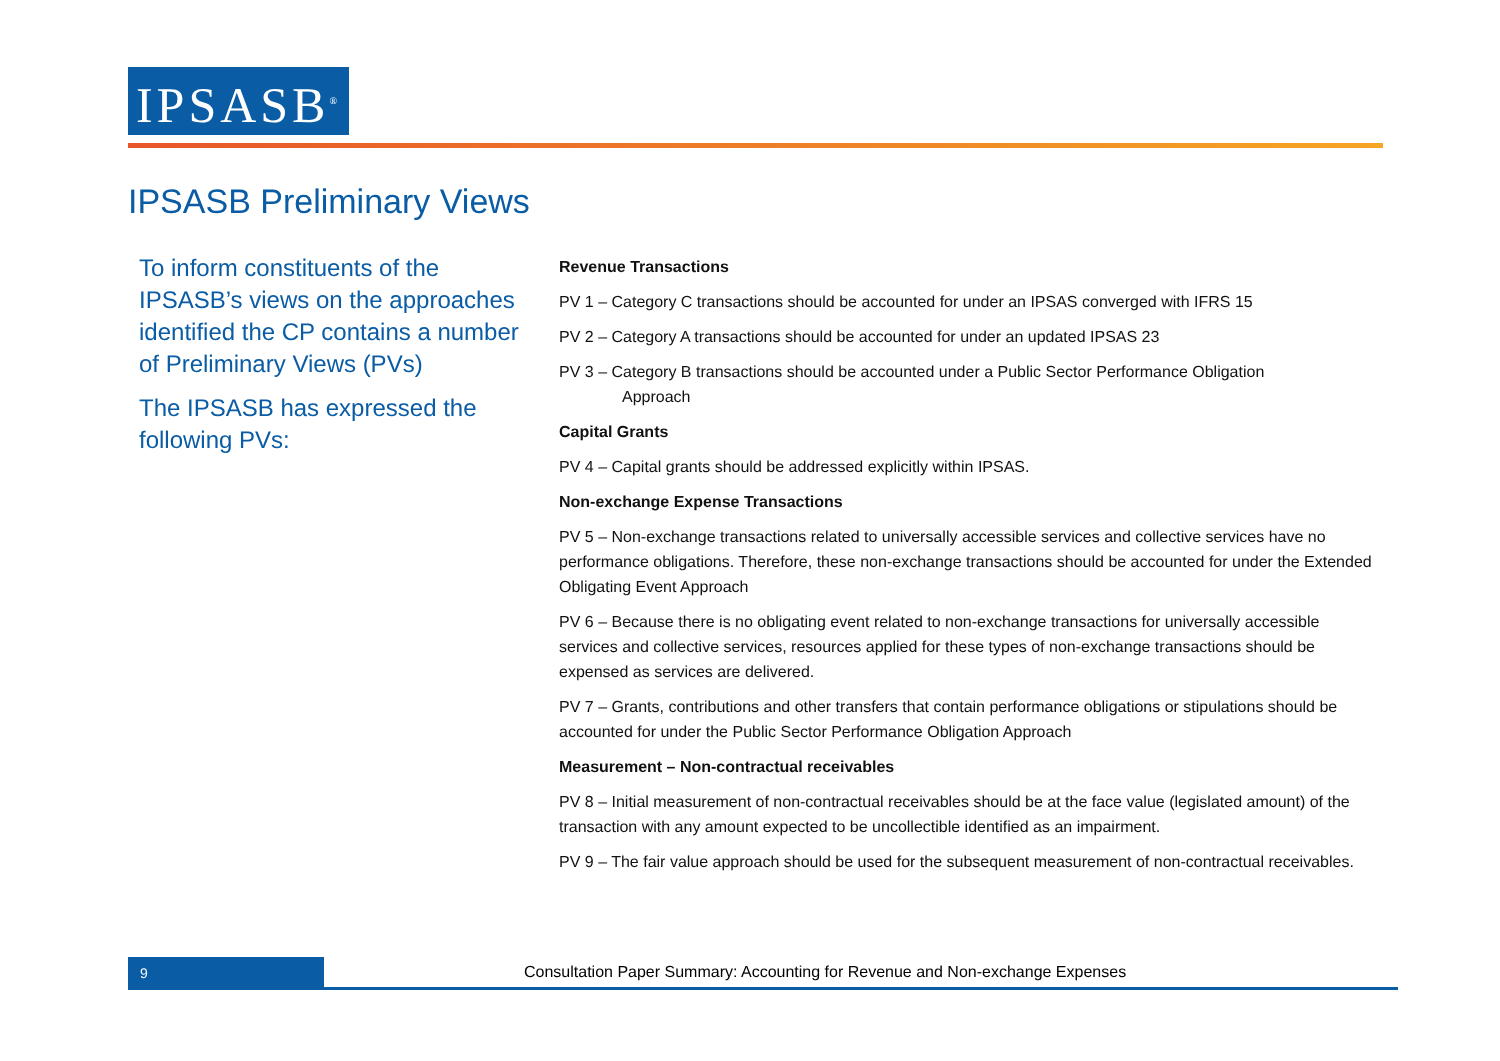IPSASB<sup>®</sup>
IPSASB Preliminary Views
To inform constituents of the IPSASB’s views on the approaches identified the CP contains a number of Preliminary Views (PVs)
The IPSASB has expressed the following PVs:
Revenue Transactions
PV 1 – Category C transactions should be accounted for under an IPSAS converged with IFRS 15
PV 2 – Category A transactions should be accounted for under an updated IPSAS 23
PV 3 – Category B transactions should be accounted under a Public Sector Performance Obligation
Approach
Capital Grants
PV 4 – Capital grants should be addressed explicitly within IPSAS.
Non-exchange Expense Transactions
PV 5 – Non-exchange transactions related to universally accessible services and collective services have no performance obligations. Therefore, these non-exchange transactions should be accounted for under the Extended Obligating Event Approach
PV 6 – Because there is no obligating event related to non-exchange transactions for universally accessible services and collective services, resources applied for these types of non-exchange transactions should be expensed as services are delivered.
PV 7 – Grants, contributions and other transfers that contain performance obligations or stipulations should be accounted for under the Public Sector Performance Obligation Approach
Measurement – Non-contractual receivables
PV 8 – Initial measurement of non-contractual receivables should be at the face value (legislated amount) of the transaction with any amount expected to be uncollectible identified as an impairment.
PV 9 – The fair value approach should be used for the subsequent measurement of non-contractual receivables.
9 Consultation Paper Summary: Accounting for Revenue and Non-exchange Expenses